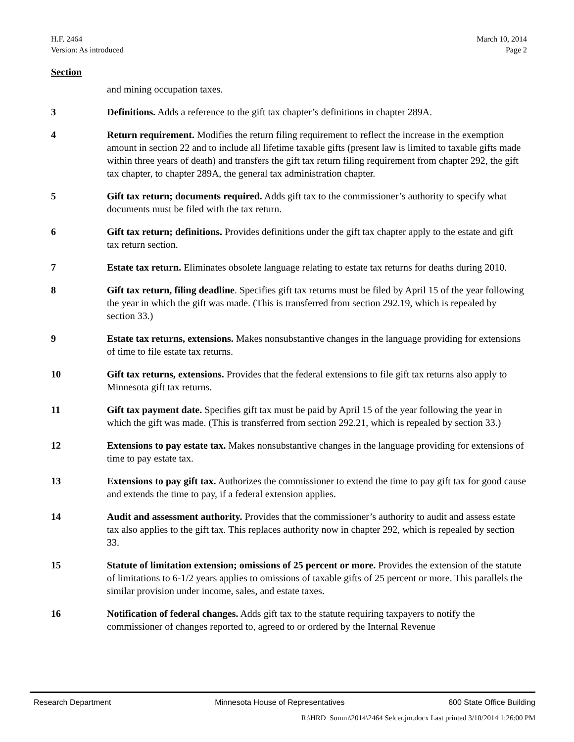H.F. 2464
Version: As introduced
March 10, 2014
Page 2
Section
and mining occupation taxes.
3 Definitions. Adds a reference to the gift tax chapter’s definitions in chapter 289A.
4 Return requirement. Modifies the return filing requirement to reflect the increase in the exemption amount in section 22 and to include all lifetime taxable gifts (present law is limited to taxable gifts made within three years of death) and transfers the gift tax return filing requirement from chapter 292, the gift tax chapter, to chapter 289A, the general tax administration chapter.
5 Gift tax return; documents required. Adds gift tax to the commissioner’s authority to specify what documents must be filed with the tax return.
6 Gift tax return; definitions. Provides definitions under the gift tax chapter apply to the estate and gift tax return section.
7 Estate tax return. Eliminates obsolete language relating to estate tax returns for deaths during 2010.
8 Gift tax return, filing deadline. Specifies gift tax returns must be filed by April 15 of the year following the year in which the gift was made. (This is transferred from section 292.19, which is repealed by section 33.)
9 Estate tax returns, extensions. Makes nonsubstantive changes in the language providing for extensions of time to file estate tax returns.
10 Gift tax returns, extensions. Provides that the federal extensions to file gift tax returns also apply to Minnesota gift tax returns.
11 Gift tax payment date. Specifies gift tax must be paid by April 15 of the year following the year in which the gift was made. (This is transferred from section 292.21, which is repealed by section 33.)
12 Extensions to pay estate tax. Makes nonsubstantive changes in the language providing for extensions of time to pay estate tax.
13 Extensions to pay gift tax. Authorizes the commissioner to extend the time to pay gift tax for good cause and extends the time to pay, if a federal extension applies.
14 Audit and assessment authority. Provides that the commissioner’s authority to audit and assess estate tax also applies to the gift tax. This replaces authority now in chapter 292, which is repealed by section 33.
15 Statute of limitation extension; omissions of 25 percent or more. Provides the extension of the statute of limitations to 6-1/2 years applies to omissions of taxable gifts of 25 percent or more. This parallels the similar provision under income, sales, and estate taxes.
16 Notification of federal changes. Adds gift tax to the statute requiring taxpayers to notify the commissioner of changes reported to, agreed to or ordered by the Internal Revenue
Research Department Minnesota House of Representatives 600 State Office Building
R:\HRD_Summ\2014\2464 Selcer.jm.docx Last printed 3/10/2014 1:26:00 PM